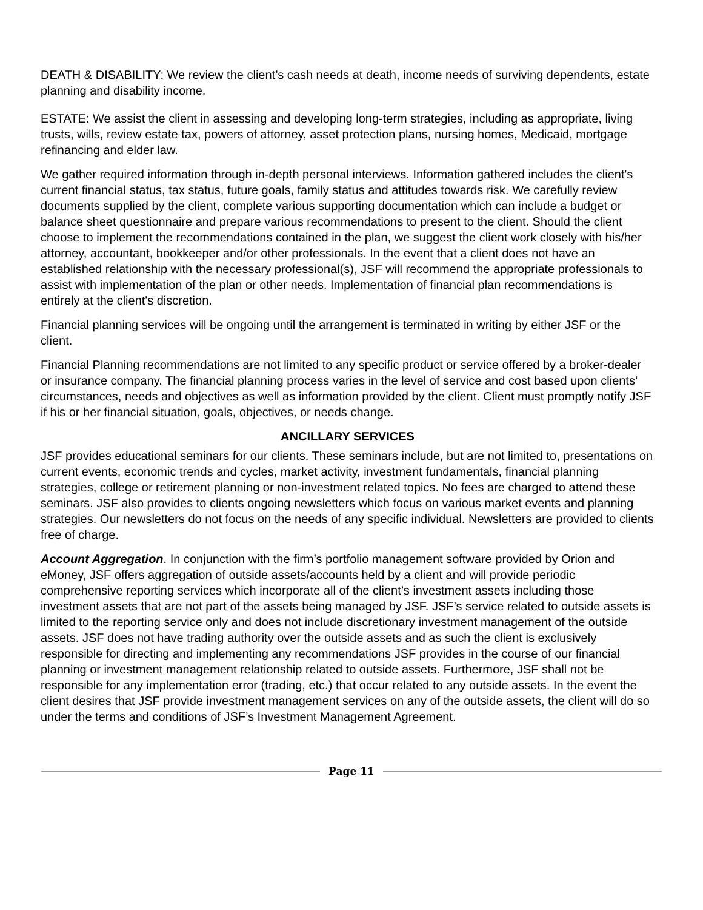DEATH & DISABILITY: We review the client’s cash needs at death, income needs of surviving dependents, estate planning and disability income.
ESTATE: We assist the client in assessing and developing long-term strategies, including as appropriate, living trusts, wills, review estate tax, powers of attorney, asset protection plans, nursing homes, Medicaid, mortgage refinancing and elder law.
We gather required information through in-depth personal interviews. Information gathered includes the client's current financial status, tax status, future goals, family status and attitudes towards risk. We carefully review documents supplied by the client, complete various supporting documentation which can include a budget or balance sheet questionnaire and prepare various recommendations to present to the client. Should the client choose to implement the recommendations contained in the plan, we suggest the client work closely with his/her attorney, accountant, bookkeeper and/or other professionals. In the event that a client does not have an established relationship with the necessary professional(s), JSF will recommend the appropriate professionals to assist with implementation of the plan or other needs. Implementation of financial plan recommendations is entirely at the client's discretion.
Financial planning services will be ongoing until the arrangement is terminated in writing by either JSF or the client.
Financial Planning recommendations are not limited to any specific product or service offered by a broker-dealer or insurance company. The financial planning process varies in the level of service and cost based upon clients’ circumstances, needs and objectives as well as information provided by the client. Client must promptly notify JSF if his or her financial situation, goals, objectives, or needs change.
ANCILLARY SERVICES
JSF provides educational seminars for our clients. These seminars include, but are not limited to, presentations on current events, economic trends and cycles, market activity, investment fundamentals, financial planning strategies, college or retirement planning or non-investment related topics. No fees are charged to attend these seminars. JSF also provides to clients ongoing newsletters which focus on various market events and planning strategies. Our newsletters do not focus on the needs of any specific individual. Newsletters are provided to clients free of charge.
Account Aggregation. In conjunction with the firm’s portfolio management software provided by Orion and eMoney, JSF offers aggregation of outside assets/accounts held by a client and will provide periodic comprehensive reporting services which incorporate all of the client’s investment assets including those investment assets that are not part of the assets being managed by JSF. JSF’s service related to outside assets is limited to the reporting service only and does not include discretionary investment management of the outside assets. JSF does not have trading authority over the outside assets and as such the client is exclusively responsible for directing and implementing any recommendations JSF provides in the course of our financial planning or investment management relationship related to outside assets. Furthermore, JSF shall not be responsible for any implementation error (trading, etc.) that occur related to any outside assets. In the event the client desires that JSF provide investment management services on any of the outside assets, the client will do so under the terms and conditions of JSF’s Investment Management Agreement.
Page 11